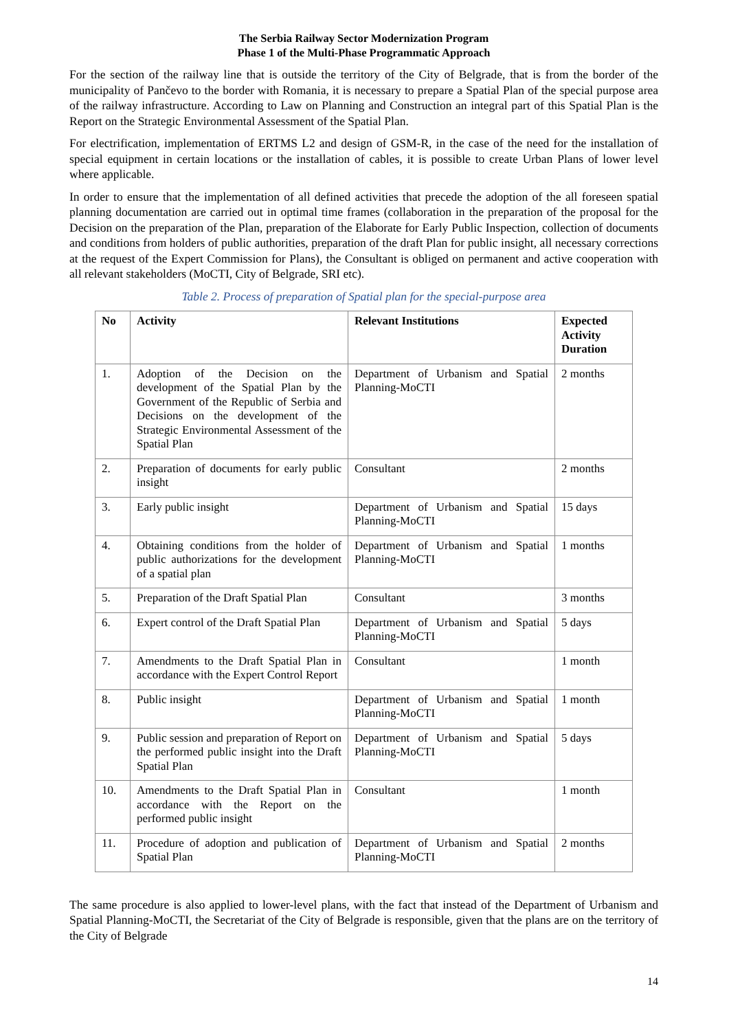The Serbia Railway Sector Modernization Program
Phase 1 of the Multi-Phase Programmatic Approach
For the section of the railway line that is outside the territory of the City of Belgrade, that is from the border of the municipality of Pančevo to the border with Romania, it is necessary to prepare a Spatial Plan of the special purpose area of the railway infrastructure. According to Law on Planning and Construction an integral part of this Spatial Plan is the Report on the Strategic Environmental Assessment of the Spatial Plan.
For electrification, implementation of ERTMS L2 and design of GSM-R, in the case of the need for the installation of special equipment in certain locations or the installation of cables, it is possible to create Urban Plans of lower level where applicable.
In order to ensure that the implementation of all defined activities that precede the adoption of the all foreseen spatial planning documentation are carried out in optimal time frames (collaboration in the preparation of the proposal for the Decision on the preparation of the Plan, preparation of the Elaborate for Early Public Inspection, collection of documents and conditions from holders of public authorities, preparation of the draft Plan for public insight, all necessary corrections at the request of the Expert Commission for Plans), the Consultant is obliged on permanent and active cooperation with all relevant stakeholders (MoCTI, City of Belgrade, SRI etc).
Table 2. Process of preparation of Spatial plan for the special-purpose area
| No | Activity | Relevant Institutions | Expected Activity Duration |
| --- | --- | --- | --- |
| 1. | Adoption of the Decision on the development of the Spatial Plan by the Government of the Republic of Serbia and Decisions on the development of the Strategic Environmental Assessment of the Spatial Plan | Department of Urbanism and Spatial Planning-MoCTI | 2 months |
| 2. | Preparation of documents for early public insight | Consultant | 2 months |
| 3. | Early public insight | Department of Urbanism and Spatial Planning-MoCTI | 15 days |
| 4. | Obtaining conditions from the holder of public authorizations for the development of a spatial plan | Department of Urbanism and Spatial Planning-MoCTI | 1 months |
| 5. | Preparation of the Draft Spatial Plan | Consultant | 3 months |
| 6. | Expert control of the Draft Spatial Plan | Department of Urbanism and Spatial Planning-MoCTI | 5 days |
| 7. | Amendments to the Draft Spatial Plan in accordance with the Expert Control Report | Consultant | 1 month |
| 8. | Public insight | Department of Urbanism and Spatial Planning-MoCTI | 1 month |
| 9. | Public session and preparation of Report on the performed public insight into the Draft Spatial Plan | Department of Urbanism and Spatial Planning-MoCTI | 5 days |
| 10. | Amendments to the Draft Spatial Plan in accordance with the Report on the performed public insight | Consultant | 1 month |
| 11. | Procedure of adoption and publication of Spatial Plan | Department of Urbanism and Spatial Planning-MoCTI | 2 months |
The same procedure is also applied to lower-level plans, with the fact that instead of the Department of Urbanism and Spatial Planning-MoCTI, the Secretariat of the City of Belgrade is responsible, given that the plans are on the territory of the City of Belgrade
14